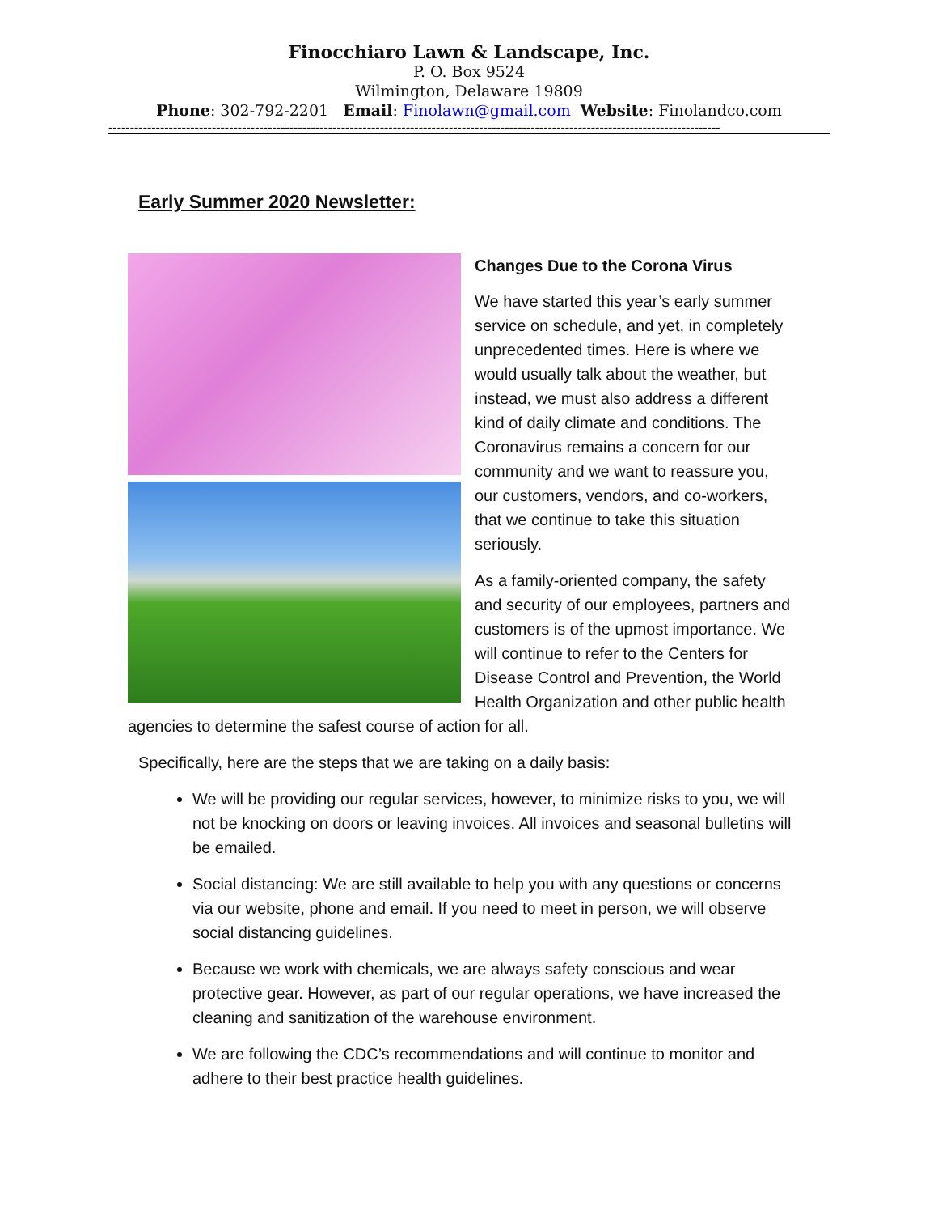Finocchiaro Lawn & Landscape, Inc.
P. O. Box 9524
Wilmington, Delaware 19809
Phone: 302-792-2201 Email: Finolawn@gmail.com Website: Finolandco.com
----------------------------------------------------------------------------------------------------------------------------------------------
Early Summer 2020 Newsletter:
Changes Due to the Corona Virus
We have started this year’s early summer service on schedule, and yet, in completely unprecedented times. Here is where we would usually talk about the weather, but instead, we must also address a different kind of daily climate and conditions. The Coronavirus remains a concern for our community and we want to reassure you, our customers, vendors, and co-workers, that we continue to take this situation seriously.
As a family-oriented company, the safety and security of our employees, partners and customers is of the upmost importance. We will continue to refer to the Centers for Disease Control and Prevention, the World Health Organization and other public health agencies to determine the safest course of action for all.
Specifically, here are the steps that we are taking on a daily basis:
We will be providing our regular services, however, to minimize risks to you, we will not be knocking on doors or leaving invoices. All invoices and seasonal bulletins will be emailed.
Social distancing: We are still available to help you with any questions or concerns via our website, phone and email. If you need to meet in person, we will observe social distancing guidelines.
Because we work with chemicals, we are always safety conscious and wear protective gear. However, as part of our regular operations, we have increased the cleaning and sanitization of the warehouse environment.
We are following the CDC’s recommendations and will continue to monitor and adhere to their best practice health guidelines.